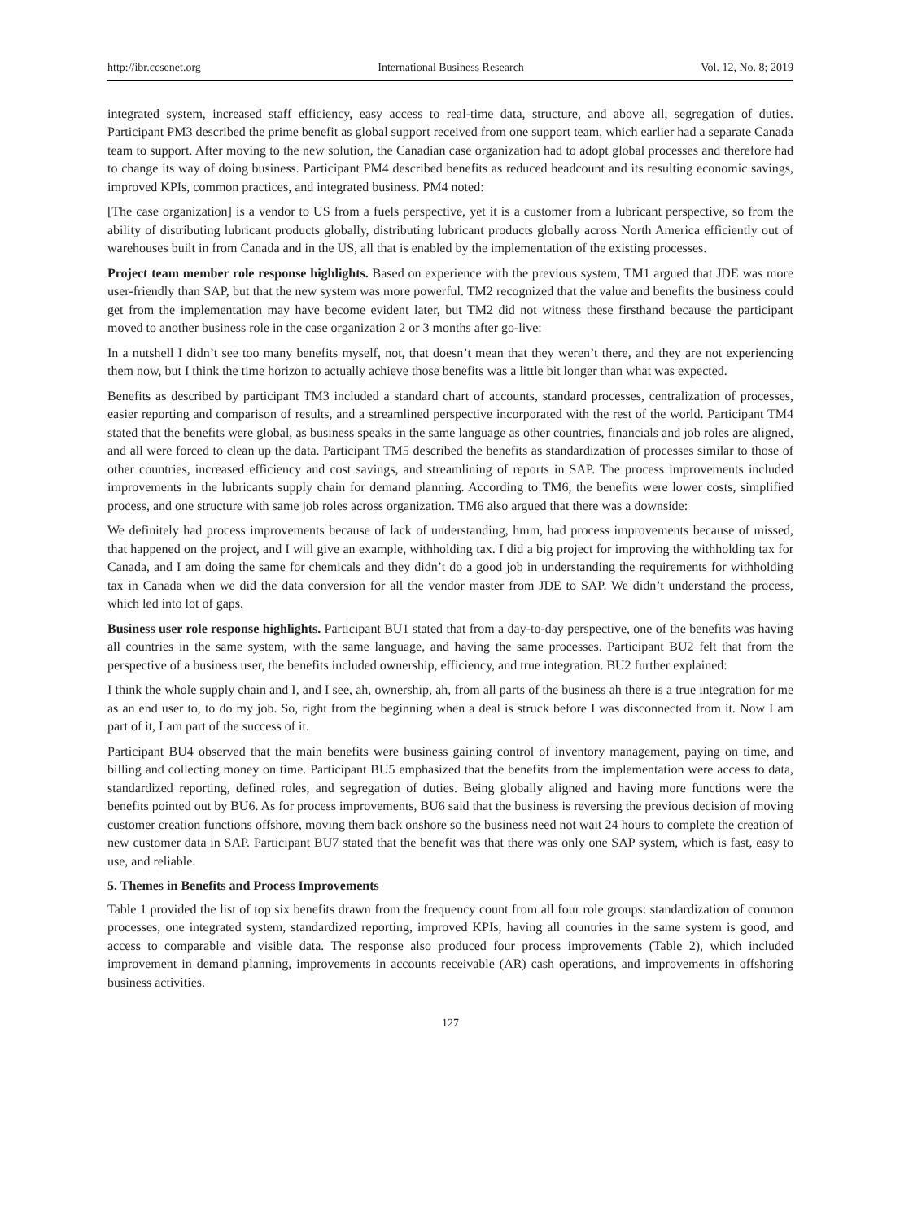http://ibr.ccsenet.org International Business Research Vol. 12, No. 8; 2019
integrated system, increased staff efficiency, easy access to real-time data, structure, and above all, segregation of duties. Participant PM3 described the prime benefit as global support received from one support team, which earlier had a separate Canada team to support. After moving to the new solution, the Canadian case organization had to adopt global processes and therefore had to change its way of doing business. Participant PM4 described benefits as reduced headcount and its resulting economic savings, improved KPIs, common practices, and integrated business. PM4 noted:
[The case organization] is a vendor to US from a fuels perspective, yet it is a customer from a lubricant perspective, so from the ability of distributing lubricant products globally, distributing lubricant products globally across North America efficiently out of warehouses built in from Canada and in the US, all that is enabled by the implementation of the existing processes.
Project team member role response highlights. Based on experience with the previous system, TM1 argued that JDE was more user-friendly than SAP, but that the new system was more powerful. TM2 recognized that the value and benefits the business could get from the implementation may have become evident later, but TM2 did not witness these firsthand because the participant moved to another business role in the case organization 2 or 3 months after go-live:
In a nutshell I didn’t see too many benefits myself, not, that doesn’t mean that they weren’t there, and they are not experiencing them now, but I think the time horizon to actually achieve those benefits was a little bit longer than what was expected.
Benefits as described by participant TM3 included a standard chart of accounts, standard processes, centralization of processes, easier reporting and comparison of results, and a streamlined perspective incorporated with the rest of the world. Participant TM4 stated that the benefits were global, as business speaks in the same language as other countries, financials and job roles are aligned, and all were forced to clean up the data. Participant TM5 described the benefits as standardization of processes similar to those of other countries, increased efficiency and cost savings, and streamlining of reports in SAP. The process improvements included improvements in the lubricants supply chain for demand planning. According to TM6, the benefits were lower costs, simplified process, and one structure with same job roles across organization. TM6 also argued that there was a downside:
We definitely had process improvements because of lack of understanding, hmm, had process improvements because of missed, that happened on the project, and I will give an example, withholding tax. I did a big project for improving the withholding tax for Canada, and I am doing the same for chemicals and they didn’t do a good job in understanding the requirements for withholding tax in Canada when we did the data conversion for all the vendor master from JDE to SAP. We didn’t understand the process, which led into lot of gaps.
Business user role response highlights. Participant BU1 stated that from a day-to-day perspective, one of the benefits was having all countries in the same system, with the same language, and having the same processes. Participant BU2 felt that from the perspective of a business user, the benefits included ownership, efficiency, and true integration. BU2 further explained:
I think the whole supply chain and I, and I see, ah, ownership, ah, from all parts of the business ah there is a true integration for me as an end user to, to do my job. So, right from the beginning when a deal is struck before I was disconnected from it. Now I am part of it, I am part of the success of it.
Participant BU4 observed that the main benefits were business gaining control of inventory management, paying on time, and billing and collecting money on time. Participant BU5 emphasized that the benefits from the implementation were access to data, standardized reporting, defined roles, and segregation of duties. Being globally aligned and having more functions were the benefits pointed out by BU6. As for process improvements, BU6 said that the business is reversing the previous decision of moving customer creation functions offshore, moving them back onshore so the business need not wait 24 hours to complete the creation of new customer data in SAP. Participant BU7 stated that the benefit was that there was only one SAP system, which is fast, easy to use, and reliable.
5. Themes in Benefits and Process Improvements
Table 1 provided the list of top six benefits drawn from the frequency count from all four role groups: standardization of common processes, one integrated system, standardized reporting, improved KPIs, having all countries in the same system is good, and access to comparable and visible data. The response also produced four process improvements (Table 2), which included improvement in demand planning, improvements in accounts receivable (AR) cash operations, and improvements in offshoring business activities.
127